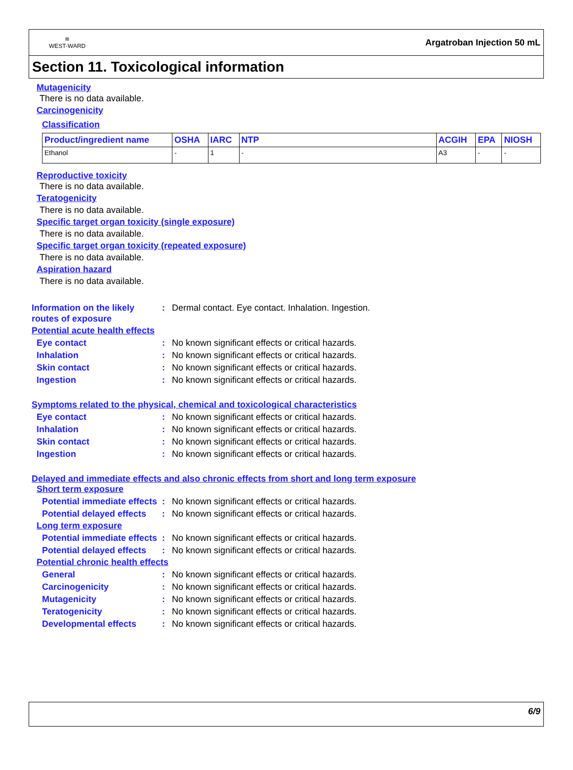≋
WEST-WARD
Argatroban Injection 50 mL
Section 11. Toxicological information
Mutagenicity
There is no data available.
Carcinogenicity
Classification
| Product/ingredient name | OSHA | IARC | NTP | ACGIH | EPA | NIOSH |
| --- | --- | --- | --- | --- | --- | --- |
| Ethanol | - | 1 | - | A3 | - | - |
Reproductive toxicity
There is no data available.
Teratogenicity
There is no data available.
Specific target organ toxicity (single exposure)
There is no data available.
Specific target organ toxicity (repeated exposure)
There is no data available.
Aspiration hazard
There is no data available.
Information on the likely routes of exposure: Dermal contact. Eye contact. Inhalation. Ingestion.
Potential acute health effects
Eye contact: No known significant effects or critical hazards.
Inhalation: No known significant effects or critical hazards.
Skin contact: No known significant effects or critical hazards.
Ingestion: No known significant effects or critical hazards.
Symptoms related to the physical, chemical and toxicological characteristics
Eye contact: No known significant effects or critical hazards.
Inhalation: No known significant effects or critical hazards.
Skin contact: No known significant effects or critical hazards.
Ingestion: No known significant effects or critical hazards.
Delayed and immediate effects and also chronic effects from short and long term exposure
Short term exposure
Potential immediate effects: No known significant effects or critical hazards.
Potential delayed effects: No known significant effects or critical hazards.
Long term exposure
Potential immediate effects: No known significant effects or critical hazards.
Potential delayed effects: No known significant effects or critical hazards.
Potential chronic health effects
General: No known significant effects or critical hazards.
Carcinogenicity: No known significant effects or critical hazards.
Mutagenicity: No known significant effects or critical hazards.
Teratogenicity: No known significant effects or critical hazards.
Developmental effects: No known significant effects or critical hazards.
6/9